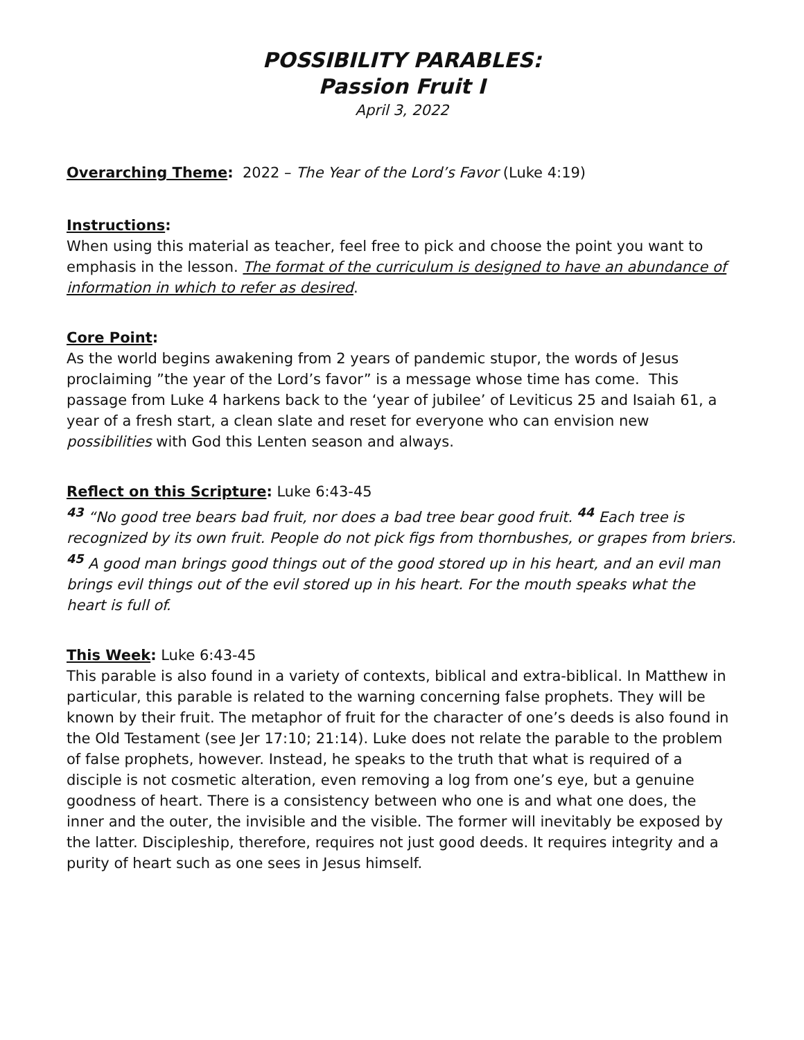POSSIBILITY PARABLES:
Passion Fruit I
April 3, 2022
Overarching Theme: 2022 – The Year of the Lord’s Favor (Luke 4:19)
Instructions:
When using this material as teacher, feel free to pick and choose the point you want to emphasis in the lesson. The format of the curriculum is designed to have an abundance of information in which to refer as desired.
Core Point:
As the world begins awakening from 2 years of pandemic stupor, the words of Jesus proclaiming ”the year of the Lord’s favor” is a message whose time has come. This passage from Luke 4 harkens back to the ‘year of jubilee’ of Leviticus 25 and Isaiah 61, a year of a fresh start, a clean slate and reset for everyone who can envision new possibilities with God this Lenten season and always.
Reflect on this Scripture: Luke 6:43-45
<sup>43</sup> “No good tree bears bad fruit, nor does a bad tree bear good fruit. <sup>44</sup> Each tree is recognized by its own fruit. People do not pick figs from thornbushes, or grapes from briers. <sup>45</sup> A good man brings good things out of the good stored up in his heart, and an evil man brings evil things out of the evil stored up in his heart. For the mouth speaks what the heart is full of.
This Week: Luke 6:43-45
This parable is also found in a variety of contexts, biblical and extra-biblical. In Matthew in particular, this parable is related to the warning concerning false prophets. They will be known by their fruit. The metaphor of fruit for the character of one’s deeds is also found in the Old Testament (see Jer 17:10; 21:14). Luke does not relate the parable to the problem of false prophets, however. Instead, he speaks to the truth that what is required of a disciple is not cosmetic alteration, even removing a log from one’s eye, but a genuine goodness of heart. There is a consistency between who one is and what one does, the inner and the outer, the invisible and the visible. The former will inevitably be exposed by the latter. Discipleship, therefore, requires not just good deeds. It requires integrity and a purity of heart such as one sees in Jesus himself.